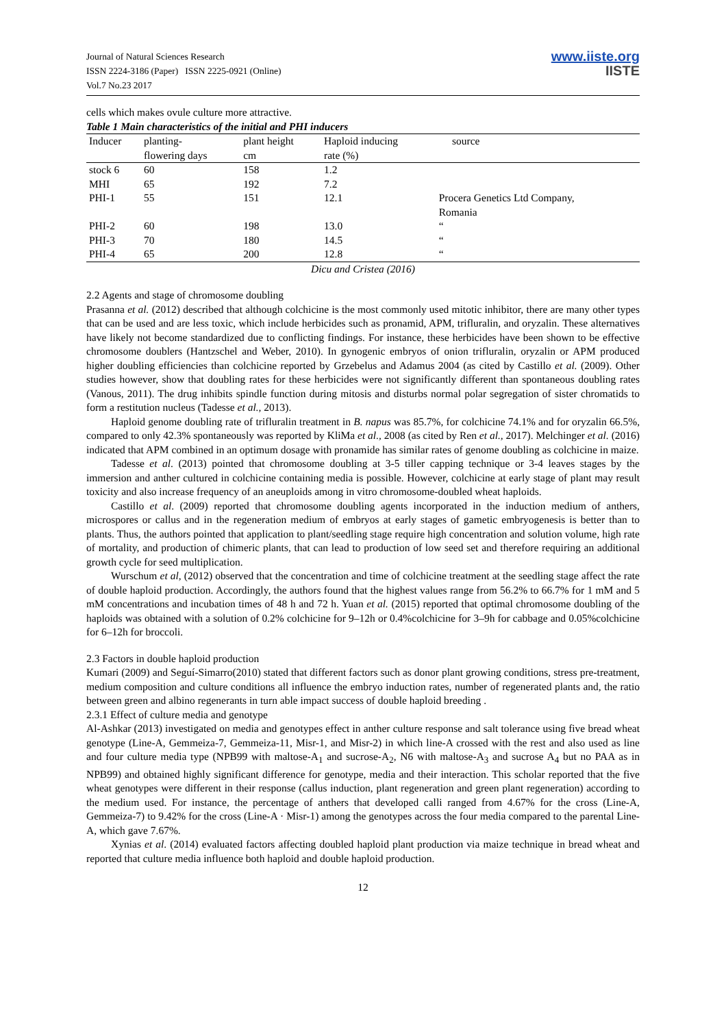Journal of Natural Sciences Research
ISSN 2224-3186 (Paper) ISSN 2225-0921 (Online)
Vol.7 No.23 2017
www.iiste.org
IISTE
cells which makes ovule culture more attractive.
Table 1 Main characteristics of the initial and PHI inducers
| Inducer | planting- flowering days | plant height cm | Haploid inducing rate (%) | source |
| --- | --- | --- | --- | --- |
| stock 6 | 60 | 158 | 1.2 | |
| MHI | 65 | 192 | 7.2 | |
| PHI-1 | 55 | 151 | 12.1 | Procera Genetics Ltd Company, Romania |
| PHI-2 | 60 | 198 | 13.0 | “ |
| PHI-3 | 70 | 180 | 14.5 | “ |
| PHI-4 | 65 | 200 | 12.8 | “ |
Dicu and Cristea (2016)
2.2 Agents and stage of chromosome doubling
Prasanna et al. (2012) described that although colchicine is the most commonly used mitotic inhibitor, there are many other types that can be used and are less toxic, which include herbicides such as pronamid, APM, trifluralin, and oryzalin. These alternatives have likely not become standardized due to conflicting findings. For instance, these herbicides have been shown to be effective chromosome doublers (Hantzschel and Weber, 2010). In gynogenic embryos of onion trifluralin, oryzalin or APM produced higher doubling efficiencies than colchicine reported by Grzebelus and Adamus 2004 (as cited by Castillo et al. (2009). Other studies however, show that doubling rates for these herbicides were not significantly different than spontaneous doubling rates (Vanous, 2011). The drug inhibits spindle function during mitosis and disturbs normal polar segregation of sister chromatids to form a restitution nucleus (Tadesse et al., 2013).
Haploid genome doubling rate of trifluralin treatment in B. napus was 85.7%, for colchicine 74.1% and for oryzalin 66.5%, compared to only 42.3% spontaneously was reported by KliMa et al., 2008 (as cited by Ren et al., 2017). Melchinger et al. (2016) indicated that APM combined in an optimum dosage with pronamide has similar rates of genome doubling as colchicine in maize.
Tadesse et al. (2013) pointed that chromosome doubling at 3-5 tiller capping technique or 3-4 leaves stages by the immersion and anther cultured in colchicine containing media is possible. However, colchicine at early stage of plant may result toxicity and also increase frequency of an aneuploids among in vitro chromosome-doubled wheat haploids.
Castillo et al. (2009) reported that chromosome doubling agents incorporated in the induction medium of anthers, microspores or callus and in the regeneration medium of embryos at early stages of gametic embryogenesis is better than to plants. Thus, the authors pointed that application to plant/seedling stage require high concentration and solution volume, high rate of mortality, and production of chimeric plants, that can lead to production of low seed set and therefore requiring an additional growth cycle for seed multiplication.
Wurschum et al, (2012) observed that the concentration and time of colchicine treatment at the seedling stage affect the rate of double haploid production. Accordingly, the authors found that the highest values range from 56.2% to 66.7% for 1 mM and 5 mM concentrations and incubation times of 48 h and 72 h. Yuan et al. (2015) reported that optimal chromosome doubling of the haploids was obtained with a solution of 0.2% colchicine for 9–12h or 0.4%colchicine for 3–9h for cabbage and 0.05%colchicine for 6–12h for broccoli.
2.3 Factors in double haploid production
Kumari (2009) and Seguí-Simarro(2010) stated that different factors such as donor plant growing conditions, stress pre-treatment, medium composition and culture conditions all influence the embryo induction rates, number of regenerated plants and, the ratio between green and albino regenerants in turn able impact success of double haploid breeding .
2.3.1 Effect of culture media and genotype
Al-Ashkar (2013) investigated on media and genotypes effect in anther culture response and salt tolerance using five bread wheat genotype (Line-A, Gemmeiza-7, Gemmeiza-11, Misr-1, and Misr-2) in which line-A crossed with the rest and also used as line and four culture media type (NPB99 with maltose-A<sub>1</sub> and sucrose-A<sub>2</sub>, N6 with maltose-A<sub>3</sub> and sucrose A<sub>4</sub> but no PAA as in NPB99) and obtained highly significant difference for genotype, media and their interaction. This scholar reported that the five wheat genotypes were different in their response (callus induction, plant regeneration and green plant regeneration) according to the medium used. For instance, the percentage of anthers that developed calli ranged from 4.67% for the cross (Line-A, Gemmeiza-7) to 9.42% for the cross (Line-A · Misr-1) among the genotypes across the four media compared to the parental Line-A, which gave 7.67%.
Xynias et al. (2014) evaluated factors affecting doubled haploid plant production via maize technique in bread wheat and reported that culture media influence both haploid and double haploid production.
12